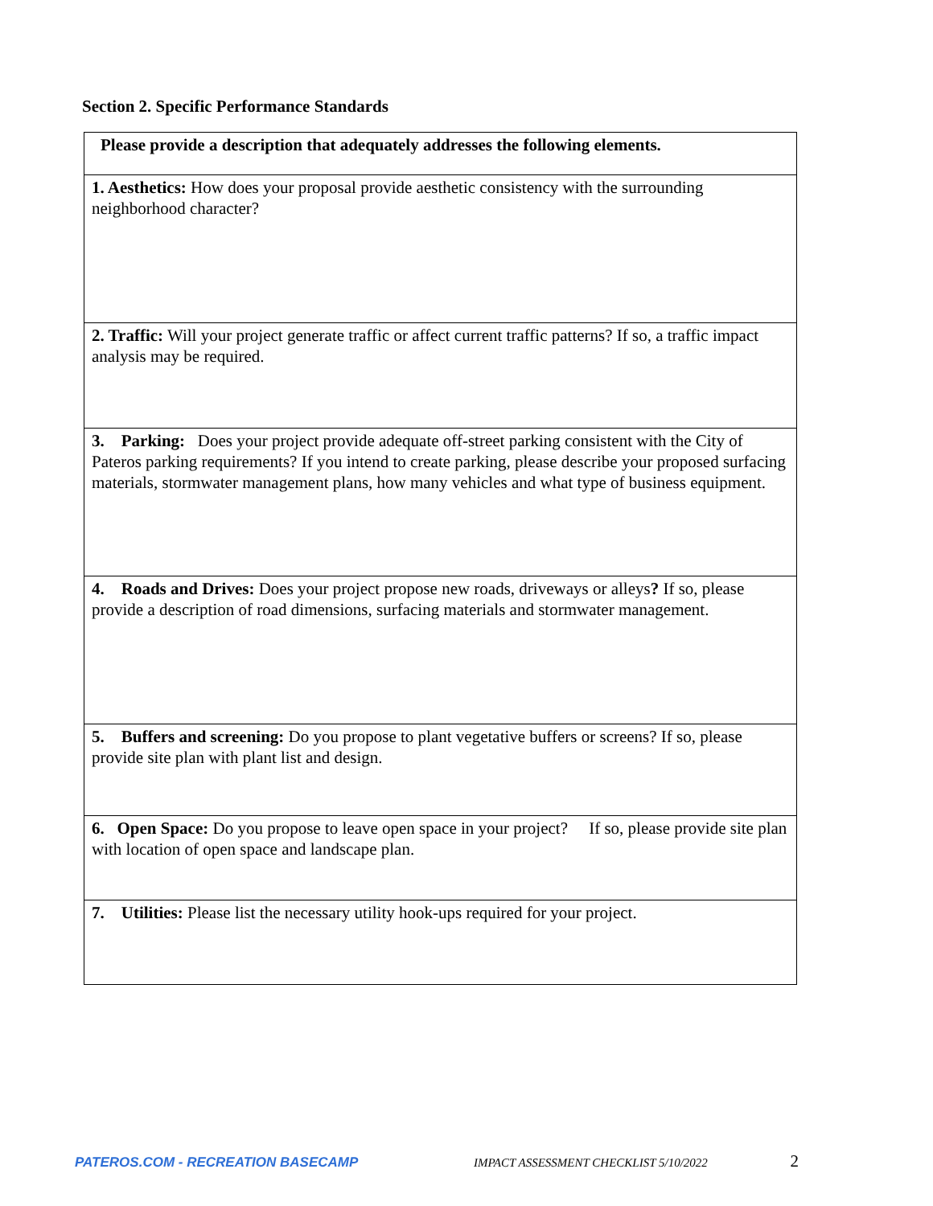Section 2. Specific Performance Standards
| Please provide a description that adequately addresses the following elements. |
| 1. Aesthetics: How does your proposal provide aesthetic consistency with the surrounding neighborhood character? |
| 2. Traffic: Will your project generate traffic or affect current traffic patterns? If so, a traffic impact analysis may be required. |
| 3. Parking: Does your project provide adequate off-street parking consistent with the City of Pateros parking requirements? If you intend to create parking, please describe your proposed surfacing materials, stormwater management plans, how many vehicles and what type of business equipment. |
| 4. Roads and Drives: Does your project propose new roads, driveways or alleys ? If so, please provide a description of road dimensions, surfacing materials and stormwater management. |
| 5. Buffers and screening: Do you propose to plant vegetative buffers or screens? If so, please provide site plan with plant list and design. |
| 6. Open Space: Do you propose to leave open space in your project? If so, please provide site plan with location of open space and landscape plan. |
| 7. Utilities: Please list the necessary utility hook-ups required for your project. |
PATEROS.COM - RECREATION BASECAMP IMPACT ASSESSMENT CHECKLIST 5/10/2022 2